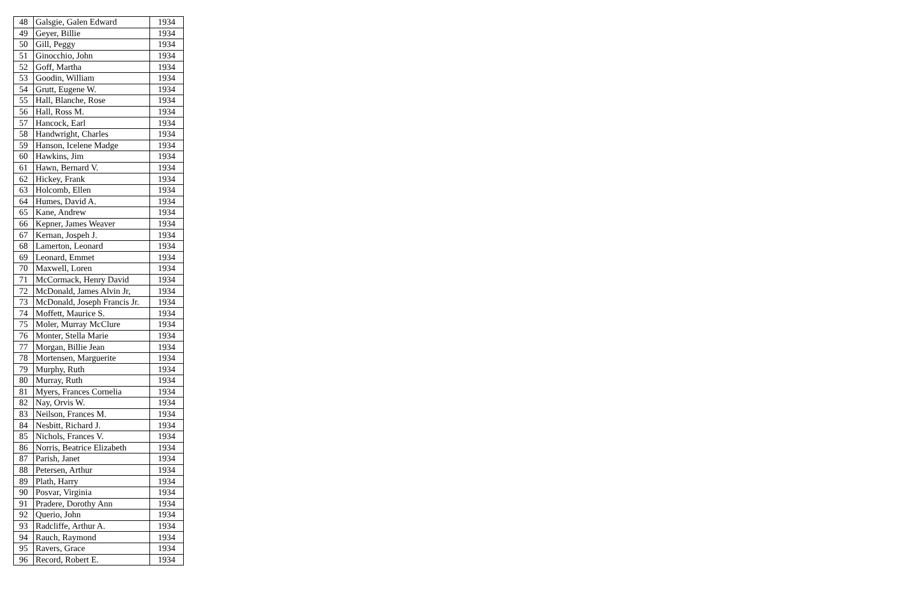| 48 | Galsgie, Galen Edward | 1934 |
| 49 | Geyer, Billie | 1934 |
| 50 | Gill, Peggy | 1934 |
| 51 | Ginocchio, John | 1934 |
| 52 | Goff, Martha | 1934 |
| 53 | Goodin, William | 1934 |
| 54 | Grutt, Eugene W. | 1934 |
| 55 | Hall, Blanche, Rose | 1934 |
| 56 | Hall, Ross M. | 1934 |
| 57 | Hancock, Earl | 1934 |
| 58 | Handwright, Charles | 1934 |
| 59 | Hanson, Icelene Madge | 1934 |
| 60 | Hawkins, Jim | 1934 |
| 61 | Hawn, Bernard V. | 1934 |
| 62 | Hickey, Frank | 1934 |
| 63 | Holcomb, Ellen | 1934 |
| 64 | Humes, David A. | 1934 |
| 65 | Kane, Andrew | 1934 |
| 66 | Kepner, James Weaver | 1934 |
| 67 | Kernan, Jospeh J. | 1934 |
| 68 | Lamerton, Leonard | 1934 |
| 69 | Leonard, Emmet | 1934 |
| 70 | Maxwell, Loren | 1934 |
| 71 | McCormack, Henry David | 1934 |
| 72 | McDonald, James Alvin Jr, | 1934 |
| 73 | McDonald, Joseph Francis Jr. | 1934 |
| 74 | Moffett, Maurice S. | 1934 |
| 75 | Moler, Murray McClure | 1934 |
| 76 | Monter, Stella Marie | 1934 |
| 77 | Morgan, Billie Jean | 1934 |
| 78 | Mortensen, Marguerite | 1934 |
| 79 | Murphy, Ruth | 1934 |
| 80 | Murray, Ruth | 1934 |
| 81 | Myers, Frances Cornelia | 1934 |
| 82 | Nay, Orvis W. | 1934 |
| 83 | Neilson, Frances M. | 1934 |
| 84 | Nesbitt, Richard J. | 1934 |
| 85 | Nichols, Frances V. | 1934 |
| 86 | Norris, Beatrice Elizabeth | 1934 |
| 87 | Parish, Janet | 1934 |
| 88 | Petersen, Arthur | 1934 |
| 89 | Plath, Harry | 1934 |
| 90 | Posvar, Virginia | 1934 |
| 91 | Pradere, Dorothy Ann | 1934 |
| 92 | Querio, John | 1934 |
| 93 | Radcliffe, Arthur A. | 1934 |
| 94 | Rauch, Raymond | 1934 |
| 95 | Ravers, Grace | 1934 |
| 96 | Record, Robert E. | 1934 |